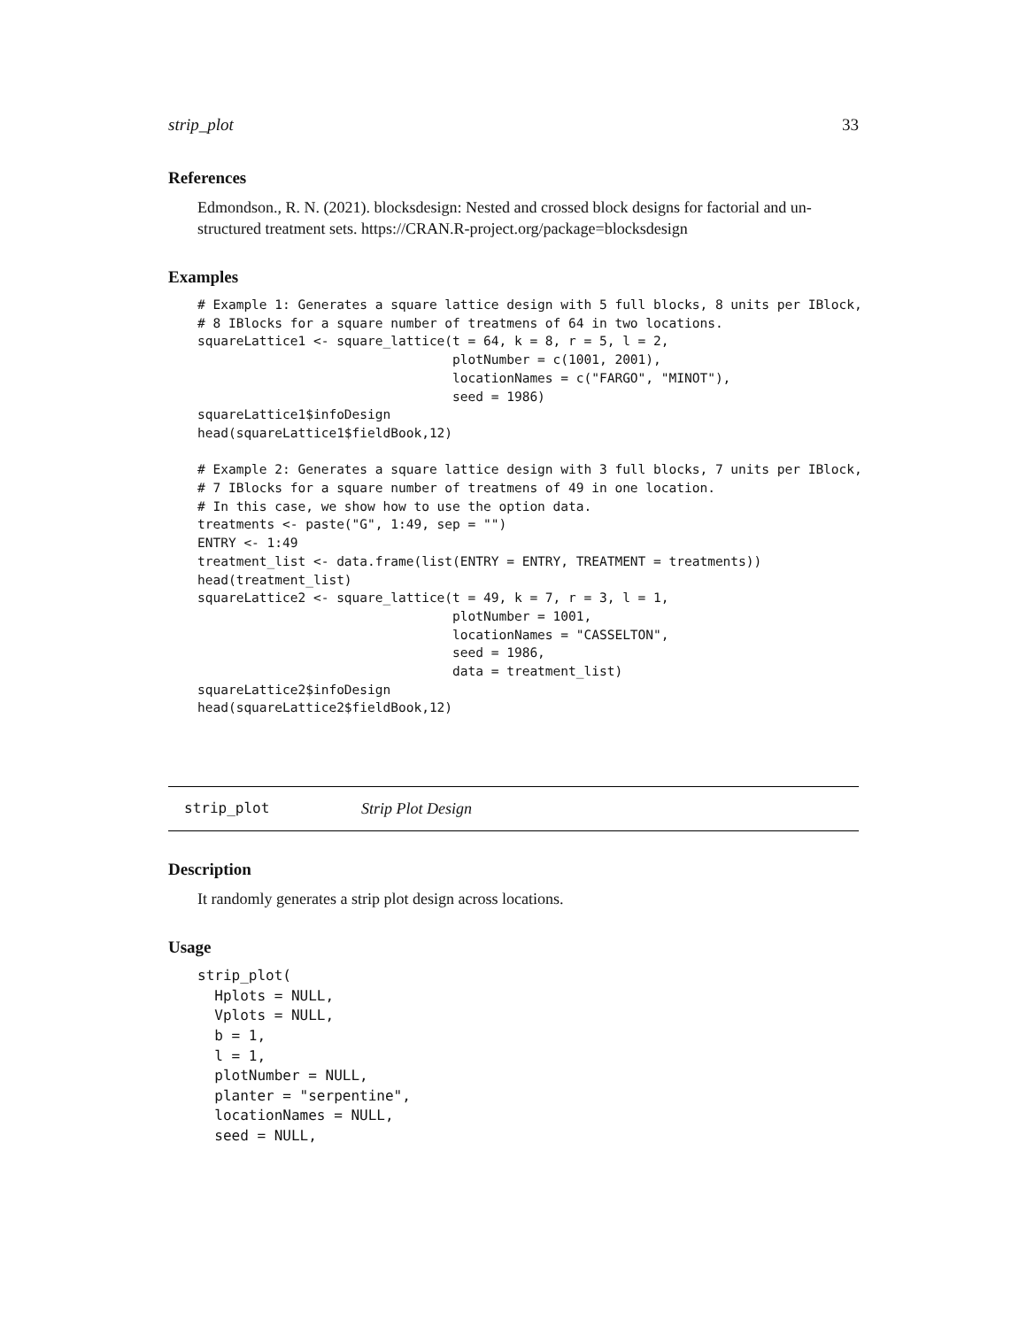strip_plot 33
References
Edmondson., R. N. (2021). blocksdesign: Nested and crossed block designs for factorial and un-structured treatment sets. https://CRAN.R-project.org/package=blocksdesign
Examples
# Example 1: Generates a square lattice design with 5 full blocks, 8 units per IBlock,
# 8 IBlocks for a square number of treatmens of 64 in two locations.
squareLattice1 <- square_lattice(t = 64, k = 8, r = 5, l = 2,
                                 plotNumber = c(1001, 2001),
                                 locationNames = c("FARGO", "MINOT"),
                                 seed = 1986)
squareLattice1$infoDesign
head(squareLattice1$fieldBook,12)

# Example 2: Generates a square lattice design with 3 full blocks, 7 units per IBlock,
# 7 IBlocks for a square number of treatmens of 49 in one location.
# In this case, we show how to use the option data.
treatments <- paste("G", 1:49, sep = "")
ENTRY <- 1:49
treatment_list <- data.frame(list(ENTRY = ENTRY, TREATMENT = treatments))
head(treatment_list)
squareLattice2 <- square_lattice(t = 49, k = 7, r = 3, l = 1,
                                 plotNumber = 1001,
                                 locationNames = "CASSELTON",
                                 seed = 1986,
                                 data = treatment_list)
squareLattice2$infoDesign
head(squareLattice2$fieldBook,12)
strip_plot Strip Plot Design
Description
It randomly generates a strip plot design across locations.
Usage
strip_plot(
  Hplots = NULL,
  Vplots = NULL,
  b = 1,
  l = 1,
  plotNumber = NULL,
  planter = "serpentine",
  locationNames = NULL,
  seed = NULL,